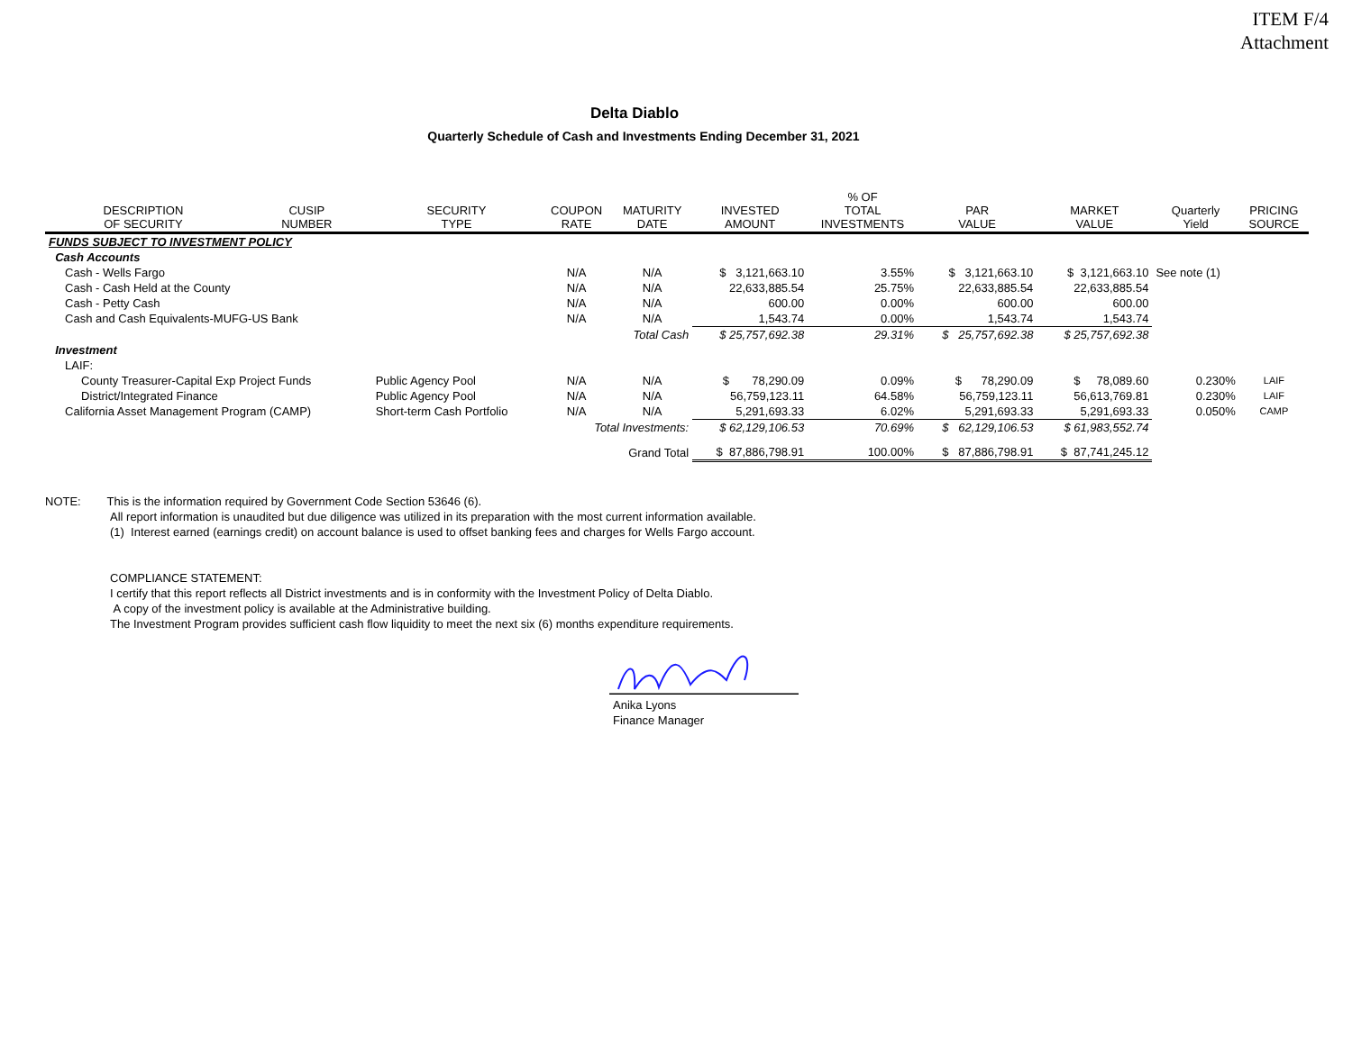ITEM F/4
Attachment
Delta Diablo
Quarterly Schedule of Cash and Investments Ending December 31, 2021
| DESCRIPTION OF SECURITY | CUSIP NUMBER | SECURITY TYPE | COUPON RATE | MATURITY DATE | INVESTED AMOUNT | % OF TOTAL INVESTMENTS | PAR VALUE | MARKET VALUE | Quarterly Yield | PRICING SOURCE |
| --- | --- | --- | --- | --- | --- | --- | --- | --- | --- | --- |
| FUNDS SUBJECT TO INVESTMENT POLICY | | | | | | | | | | |
| Cash Accounts | | | | | | | | | | |
| Cash - Wells Fargo | | | N/A | N/A | $ 3,121,663.10 | 3.55% | $ 3,121,663.10 | $ 3,121,663.10 | See note (1) | |
| Cash - Cash Held at the County | | | N/A | N/A | 22,633,885.54 | 25.75% | 22,633,885.54 | 22,633,885.54 | | |
| Cash - Petty Cash | | | N/A | N/A | 600.00 | 0.00% | 600.00 | 600.00 | | |
| Cash and Cash Equivalents-MUFG-US Bank | | | N/A | N/A | 1,543.74 | 0.00% | 1,543.74 | 1,543.74 | | |
| Total Cash | | | | | $ 25,757,692.38 | 29.31% | $ 25,757,692.38 | $ 25,757,692.38 | | |
| Investment | | | | | | | | | | |
| LAIF: | | | | | | | | | | |
| County Treasurer-Capital Exp Project Funds | | Public Agency Pool | N/A | N/A | $ 78,290.09 | 0.09% | $ 78,290.09 | $ 78,089.60 | 0.230% | LAIF |
| District/Integrated Finance | | Public Agency Pool | N/A | N/A | 56,759,123.11 | 64.58% | 56,759,123.11 | 56,613,769.81 | 0.230% | LAIF |
| California Asset Management Program (CAMP) | | Short-term Cash Portfolio | N/A | N/A | 5,291,693.33 | 6.02% | 5,291,693.33 | 5,291,693.33 | 0.050% | CAMP |
| Total Investments: | | | | | $ 62,129,106.53 | 70.69% | $ 62,129,106.53 | $ 61,983,552.74 | | |
| Grand Total | | | | | $ 87,886,798.91 | 100.00% | $ 87,886,798.91 | $ 87,741,245.12 | | |
NOTE: This is the information required by Government Code Section 53646 (6).
All report information is unaudited but due diligence was utilized in its preparation with the most current information available.
(1) Interest earned (earnings credit) on account balance is used to offset banking fees and charges for Wells Fargo account.
COMPLIANCE STATEMENT:
I certify that this report reflects all District investments and is in conformity with the Investment Policy of Delta Diablo.
A copy of the investment policy is available at the Administrative building.
The Investment Program provides sufficient cash flow liquidity to meet the next six (6) months expenditure requirements.
Anika Lyons
Finance Manager